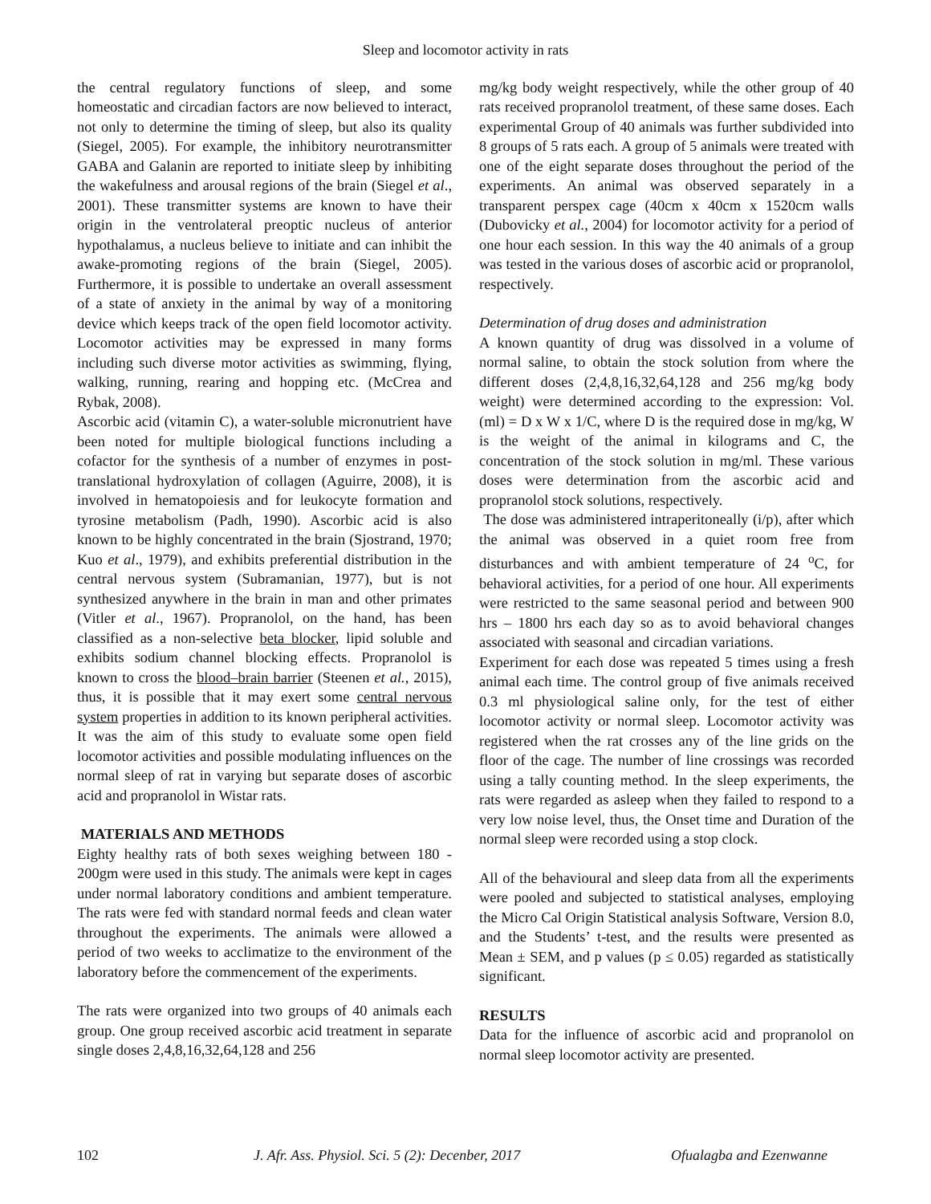Sleep and locomotor activity in rats
the central regulatory functions of sleep, and some homeostatic and circadian factors are now believed to interact, not only to determine the timing of sleep, but also its quality (Siegel, 2005). For example, the inhibitory neurotransmitter GABA and Galanin are reported to initiate sleep by inhibiting the wakefulness and arousal regions of the brain (Siegel et al., 2001). These transmitter systems are known to have their origin in the ventrolateral preoptic nucleus of anterior hypothalamus, a nucleus believe to initiate and can inhibit the awake-promoting regions of the brain (Siegel, 2005). Furthermore, it is possible to undertake an overall assessment of a state of anxiety in the animal by way of a monitoring device which keeps track of the open field locomotor activity. Locomotor activities may be expressed in many forms including such diverse motor activities as swimming, flying, walking, running, rearing and hopping etc. (McCrea and Rybak, 2008).
Ascorbic acid (vitamin C), a water-soluble micronutrient have been noted for multiple biological functions including a cofactor for the synthesis of a number of enzymes in post-translational hydroxylation of collagen (Aguirre, 2008), it is involved in hematopoiesis and for leukocyte formation and tyrosine metabolism (Padh, 1990). Ascorbic acid is also known to be highly concentrated in the brain (Sjostrand, 1970; Kuo et al., 1979), and exhibits preferential distribution in the central nervous system (Subramanian, 1977), but is not synthesized anywhere in the brain in man and other primates (Vitler et al., 1967). Propranolol, on the hand, has been classified as a non-selective beta blocker, lipid soluble and exhibits sodium channel blocking effects. Propranolol is known to cross the blood–brain barrier (Steenen et al., 2015), thus, it is possible that it may exert some central nervous system properties in addition to its known peripheral activities. It was the aim of this study to evaluate some open field locomotor activities and possible modulating influences on the normal sleep of rat in varying but separate doses of ascorbic acid and propranolol in Wistar rats.
MATERIALS AND METHODS
Eighty healthy rats of both sexes weighing between 180 - 200gm were used in this study. The animals were kept in cages under normal laboratory conditions and ambient temperature. The rats were fed with standard normal feeds and clean water throughout the experiments. The animals were allowed a period of two weeks to acclimatize to the environment of the laboratory before the commencement of the experiments.
The rats were organized into two groups of 40 animals each group. One group received ascorbic acid treatment in separate single doses 2,4,8,16,32,64,128 and 256
mg/kg body weight respectively, while the other group of 40 rats received propranolol treatment, of these same doses. Each experimental Group of 40 animals was further subdivided into 8 groups of 5 rats each. A group of 5 animals were treated with one of the eight separate doses throughout the period of the experiments. An animal was observed separately in a transparent perspex cage (40cm x 40cm x 1520cm walls (Dubovicky et al., 2004) for locomotor activity for a period of one hour each session. In this way the 40 animals of a group was tested in the various doses of ascorbic acid or propranolol, respectively.
Determination of drug doses and administration
A known quantity of drug was dissolved in a volume of normal saline, to obtain the stock solution from where the different doses (2,4,8,16,32,64,128 and 256 mg/kg body weight) were determined according to the expression: Vol. (ml) = D x W x 1/C, where D is the required dose in mg/kg, W is the weight of the animal in kilograms and C, the concentration of the stock solution in mg/ml. These various doses were determination from the ascorbic acid and propranolol stock solutions, respectively.
The dose was administered intraperitoneally (i/p), after which the animal was observed in a quiet room free from disturbances and with ambient temperature of 24 <sup>o</sup>C, for behavioral activities, for a period of one hour. All experiments were restricted to the same seasonal period and between 900 hrs – 1800 hrs each day so as to avoid behavioral changes associated with seasonal and circadian variations.
Experiment for each dose was repeated 5 times using a fresh animal each time. The control group of five animals received 0.3 ml physiological saline only, for the test of either locomotor activity or normal sleep. Locomotor activity was registered when the rat crosses any of the line grids on the floor of the cage. The number of line crossings was recorded using a tally counting method. In the sleep experiments, the rats were regarded as asleep when they failed to respond to a very low noise level, thus, the Onset time and Duration of the normal sleep were recorded using a stop clock.
All of the behavioural and sleep data from all the experiments were pooled and subjected to statistical analyses, employing the Micro Cal Origin Statistical analysis Software, Version 8.0, and the Students’ t-test, and the results were presented as Mean ± SEM, and p values (p ≤ 0.05) regarded as statistically significant.
RESULTS
Data for the influence of ascorbic acid and propranolol on normal sleep locomotor activity are presented.
102 J. Afr. Ass. Physiol. Sci. 5 (2): Decenber, 2017 Ofualagba and Ezenwanne